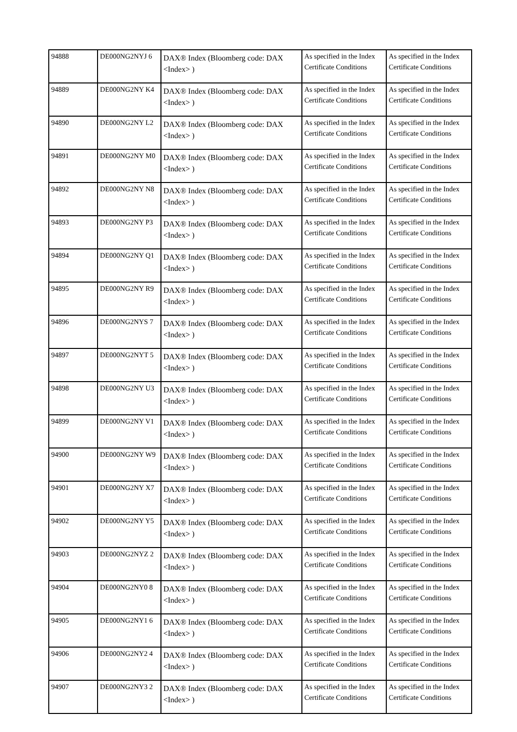| 94888 | DE000NG2NYJ 6 | DAX® Index (Bloomberg code: DAX <Index> ) | As specified in the Index Certificate Conditions | As specified in the Index Certificate Conditions |
| 94889 | DE000NG2NY K4 | DAX® Index (Bloomberg code: DAX <Index> ) | As specified in the Index Certificate Conditions | As specified in the Index Certificate Conditions |
| 94890 | DE000NG2NY L2 | DAX® Index (Bloomberg code: DAX <Index> ) | As specified in the Index Certificate Conditions | As specified in the Index Certificate Conditions |
| 94891 | DE000NG2NY M0 | DAX® Index (Bloomberg code: DAX <Index> ) | As specified in the Index Certificate Conditions | As specified in the Index Certificate Conditions |
| 94892 | DE000NG2NY N8 | DAX® Index (Bloomberg code: DAX <Index> ) | As specified in the Index Certificate Conditions | As specified in the Index Certificate Conditions |
| 94893 | DE000NG2NY P3 | DAX® Index (Bloomberg code: DAX <Index> ) | As specified in the Index Certificate Conditions | As specified in the Index Certificate Conditions |
| 94894 | DE000NG2NY Q1 | DAX® Index (Bloomberg code: DAX <Index> ) | As specified in the Index Certificate Conditions | As specified in the Index Certificate Conditions |
| 94895 | DE000NG2NY R9 | DAX® Index (Bloomberg code: DAX <Index> ) | As specified in the Index Certificate Conditions | As specified in the Index Certificate Conditions |
| 94896 | DE000NG2NYS 7 | DAX® Index (Bloomberg code: DAX <Index> ) | As specified in the Index Certificate Conditions | As specified in the Index Certificate Conditions |
| 94897 | DE000NG2NYT 5 | DAX® Index (Bloomberg code: DAX <Index> ) | As specified in the Index Certificate Conditions | As specified in the Index Certificate Conditions |
| 94898 | DE000NG2NY U3 | DAX® Index (Bloomberg code: DAX <Index> ) | As specified in the Index Certificate Conditions | As specified in the Index Certificate Conditions |
| 94899 | DE000NG2NY V1 | DAX® Index (Bloomberg code: DAX <Index> ) | As specified in the Index Certificate Conditions | As specified in the Index Certificate Conditions |
| 94900 | DE000NG2NY W9 | DAX® Index (Bloomberg code: DAX <Index> ) | As specified in the Index Certificate Conditions | As specified in the Index Certificate Conditions |
| 94901 | DE000NG2NY X7 | DAX® Index (Bloomberg code: DAX <Index> ) | As specified in the Index Certificate Conditions | As specified in the Index Certificate Conditions |
| 94902 | DE000NG2NY Y5 | DAX® Index (Bloomberg code: DAX <Index> ) | As specified in the Index Certificate Conditions | As specified in the Index Certificate Conditions |
| 94903 | DE000NG2NYZ 2 | DAX® Index (Bloomberg code: DAX <Index> ) | As specified in the Index Certificate Conditions | As specified in the Index Certificate Conditions |
| 94904 | DE000NG2NY0 8 | DAX® Index (Bloomberg code: DAX <Index> ) | As specified in the Index Certificate Conditions | As specified in the Index Certificate Conditions |
| 94905 | DE000NG2NY1 6 | DAX® Index (Bloomberg code: DAX <Index> ) | As specified in the Index Certificate Conditions | As specified in the Index Certificate Conditions |
| 94906 | DE000NG2NY2 4 | DAX® Index (Bloomberg code: DAX <Index> ) | As specified in the Index Certificate Conditions | As specified in the Index Certificate Conditions |
| 94907 | DE000NG2NY3 2 | DAX® Index (Bloomberg code: DAX <Index> ) | As specified in the Index Certificate Conditions | As specified in the Index Certificate Conditions |